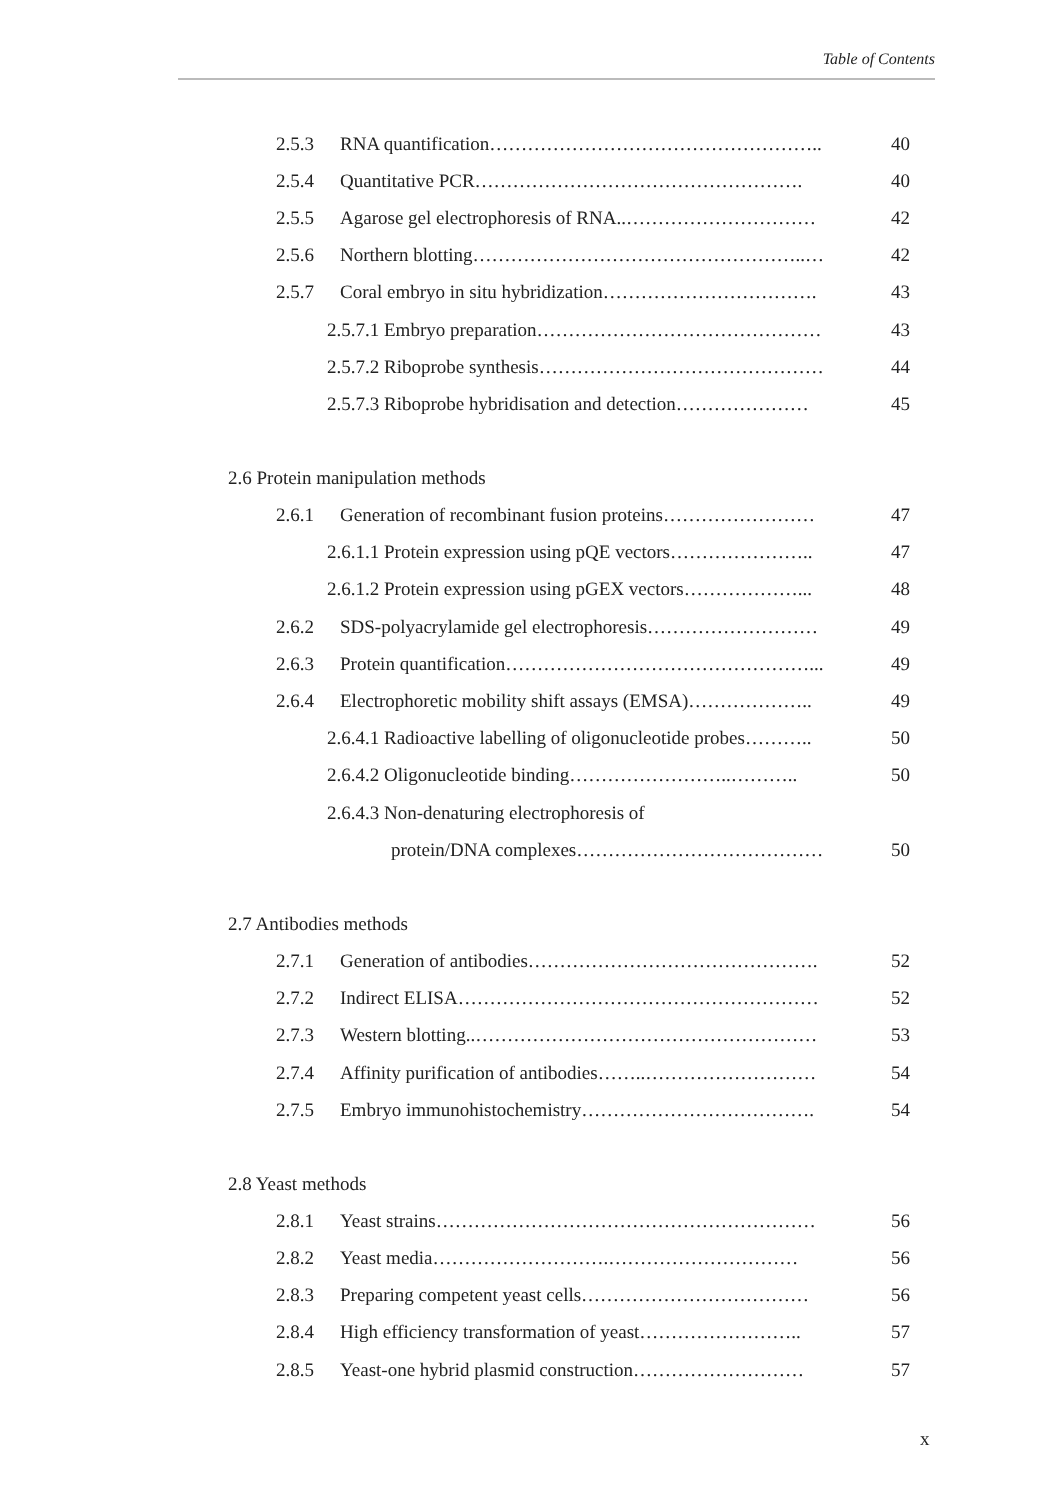Table of Contents
2.5.3 RNA quantification…………………………………………….. 40
2.5.4 Quantitative PCR……………………………………………. 40
2.5.5 Agarose gel electrophoresis of RNA..………………………… 42
2.5.6 Northern blotting……………………………………………..… 42
2.5.7 Coral embryo in situ hybridization……………………………. 43
2.5.7.1 Embryo preparation……………………………………… 43
2.5.7.2 Riboprobe synthesis……………………………………… 44
2.5.7.3 Riboprobe hybridisation and detection………………… 45
2.6 Protein manipulation methods
2.6.1 Generation of recombinant fusion proteins…………………… 47
2.6.1.1 Protein expression using pQE vectors………………….. 47
2.6.1.2 Protein expression using pGEX vectors………………... 48
2.6.2 SDS-polyacrylamide gel electrophoresis……………………… 49
2.6.3 Protein quantification…………………………………………... 49
2.6.4 Electrophoretic mobility shift assays (EMSA)……………….. 49
2.6.4.1 Radioactive labelling of oligonucleotide probes……….. 50
2.6.4.2 Oligonucleotide binding……………………..……….. 50
2.6.4.3 Non-denaturing electrophoresis of
protein/DNA complexes………………………………… 50
2.7 Antibodies methods
2.7.1 Generation of antibodies………………………………………. 52
2.7.2 Indirect ELISA………………………………………………… 52
2.7.3 Western blotting..……………………………………………… 53
2.7.4 Affinity purification of antibodies……..……………………… 54
2.7.5 Embryo immunohistochemistry………………………………. 54
2.8 Yeast methods
2.8.1 Yeast strains…………………………………………………… 56
2.8.2 Yeast media……………………….………………………… 56
2.8.3 Preparing competent yeast cells……………………………… 56
2.8.4 High efficiency transformation of yeast…………………….. 57
2.8.5 Yeast-one hybrid plasmid construction……………………… 57
x